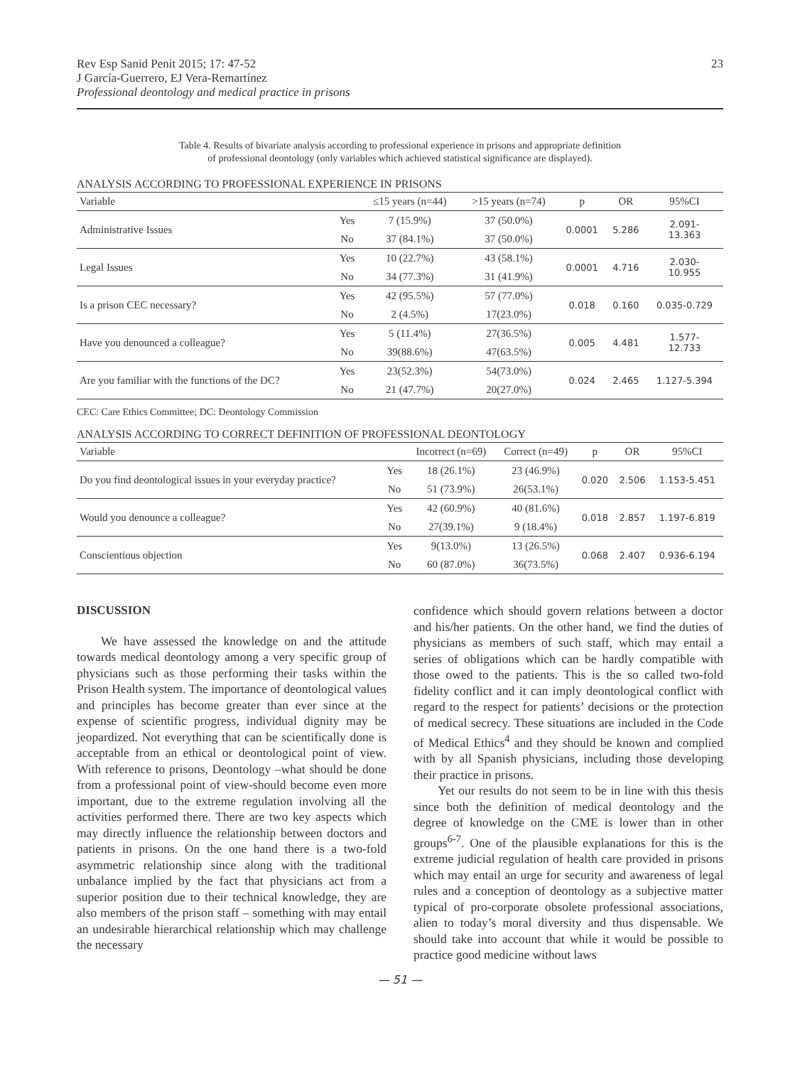Rev Esp Sanid Penit 2015; 17: 47-52
J García-Guerrero, EJ Vera-Remartínez
Professional deontology and medical practice in prisons
23
Table 4. Results of bivariate analysis according to professional experience in prisons and appropriate definition
of professional deontology (only variables which achieved statistical significance are displayed).
ANALYSIS ACCORDING TO PROFESSIONAL EXPERIENCE IN PRISONS
| Variable | | ≤15 years (n=44) | >15 years (n=74) | p | OR | 95%CI |
| --- | --- | --- | --- | --- | --- | --- |
| Administrative Issues | Yes | 7 (15.9%) | 37 (50.0%) | 0.0001 | 5.286 | 2.091- 13.363 |
| | No | 37 (84.1%) | 37 (50.0%) | | | |
| Legal Issues | Yes | 10 (22.7%) | 43 (58.1%) | 0.0001 | 4.716 | 2.030- 10.955 |
| | No | 34 (77.3%) | 31 (41.9%) | | | |
| Is a prison CEC necessary? | Yes | 42 (95.5%) | 57 (77.0%) | 0.018 | 0.160 | 0.035-0.729 |
| | No | 2 (4.5%) | 17(23.0%) | | | |
| Have you denounced a colleague? | Yes | 5 (11.4%) | 27(36.5%) | 0.005 | 4.481 | 1.577- 12.733 |
| | No | 39(88.6%) | 47(63.5%) | | | |
| Are you familiar with the functions of the DC? | Yes | 23(52.3%) | 54(73.0%) | 0.024 | 2.465 | 1.127-5.394 |
| | No | 21 (47.7%) | 20(27.0%) | | | |
CEC: Care Ethics Committee; DC: Deontology Commission
ANALYSIS ACCORDING TO CORRECT DEFINITION OF PROFESSIONAL DEONTOLOGY
| Variable | | Incorrect (n=69) | Correct (n=49) | p | OR | 95%CI |
| --- | --- | --- | --- | --- | --- | --- |
| Do you find deontological issues in your everyday practice? | Yes | 18 (26.1%) | 23 (46.9%) | 0.020 | 2.506 | 1.153-5.451 |
| | No | 51 (73.9%) | 26(53.1%) | | | |
| Would you denounce a colleague? | Yes | 42 (60.9%) | 40 (81.6%) | 0.018 | 2.857 | 1.197-6.819 |
| | No | 27(39.1%) | 9 (18.4%) | | | |
| Conscientious objection | Yes | 9(13.0%) | 13 (26.5%) | 0.068 | 2.407 | 0.936-6.194 |
| | No | 60 (87.0%) | 36(73.5%) | | | |
DISCUSSION
We have assessed the knowledge on and the attitude towards medical deontology among a very specific group of physicians such as those performing their tasks within the Prison Health system. The importance of deontological values and principles has become greater than ever since at the expense of scientific progress, individual dignity may be jeopardized. Not everything that can be scientifically done is acceptable from an ethical or deontological point of view. With reference to prisons, Deontology –what should be done from a professional point of view-should become even more important, due to the extreme regulation involving all the activities performed there. There are two key aspects which may directly influence the relationship between doctors and patients in prisons. On the one hand there is a two-fold asymmetric relationship since along with the traditional unbalance implied by the fact that physicians act from a superior position due to their technical knowledge, they are also members of the prison staff – something with may entail an undesirable hierarchical relationship which may challenge the necessary
confidence which should govern relations between a doctor and his/her patients. On the other hand, we find the duties of physicians as members of such staff, which may entail a series of obligations which can be hardly compatible with those owed to the patients. This is the so called two-fold fidelity conflict and it can imply deontological conflict with regard to the respect for patients’ decisions or the protection of medical secrecy. These situations are included in the Code of Medical Ethics<sup>4</sup> and they should be known and complied with by all Spanish physicians, including those developing their practice in prisons.
Yet our results do not seem to be in line with this thesis since both the definition of medical deontology and the degree of knowledge on the CME is lower than in other groups<sup>6-7</sup>. One of the plausible explanations for this is the extreme judicial regulation of health care provided in prisons which may entail an urge for security and awareness of legal rules and a conception of deontology as a subjective matter typical of pro-corporate obsolete professional associations, alien to today’s moral diversity and thus dispensable. We should take into account that while it would be possible to practice good medicine without laws
— 51 —